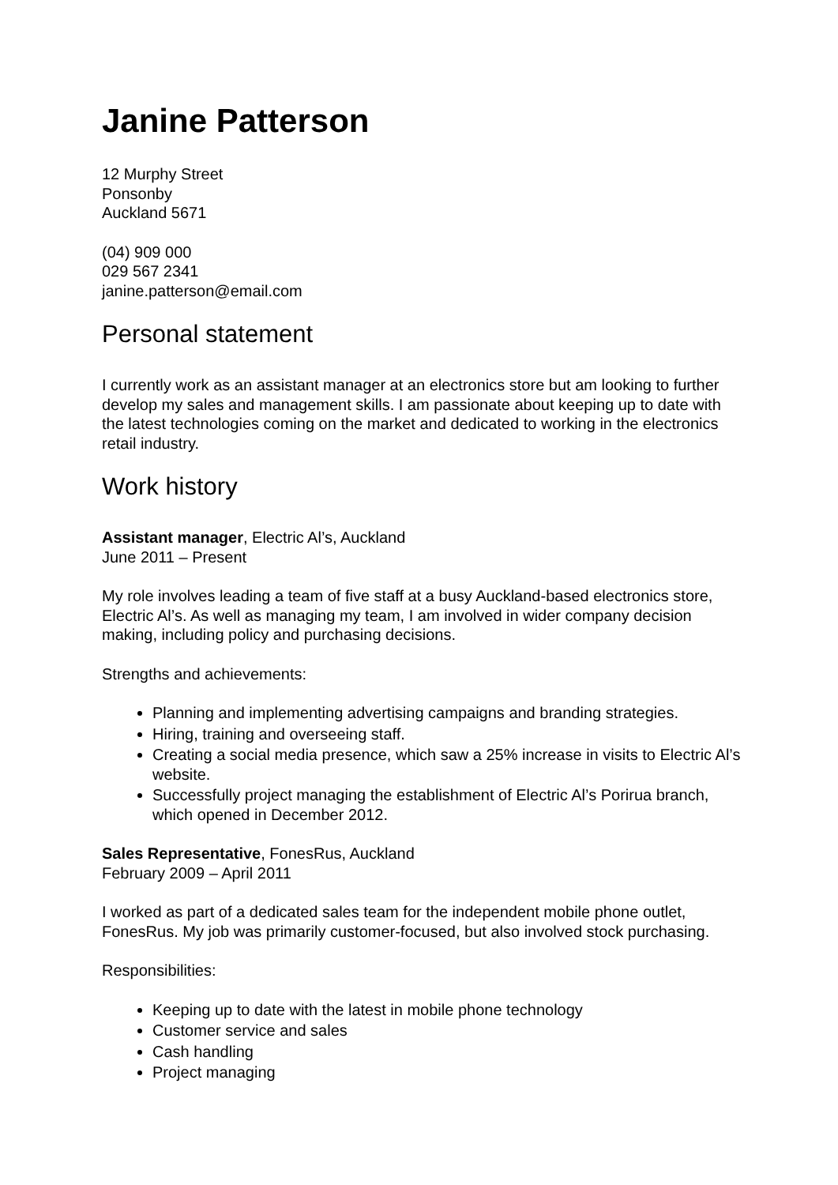Janine Patterson
12 Murphy Street
Ponsonby
Auckland 5671
(04) 909 000
029 567 2341
janine.patterson@email.com
Personal statement
I currently work as an assistant manager at an electronics store but am looking to further develop my sales and management skills. I am passionate about keeping up to date with the latest technologies coming on the market and dedicated to working in the electronics retail industry.
Work history
Assistant manager, Electric Al’s, Auckland
June 2011 – Present
My role involves leading a team of five staff at a busy Auckland-based electronics store, Electric Al’s. As well as managing my team, I am involved in wider company decision making, including policy and purchasing decisions.
Strengths and achievements:
Planning and implementing advertising campaigns and branding strategies.
Hiring, training and overseeing staff.
Creating a social media presence, which saw a 25% increase in visits to Electric Al’s website.
Successfully project managing the establishment of Electric Al’s Porirua branch, which opened in December 2012.
Sales Representative, FonesRus, Auckland
February 2009 – April 2011
I worked as part of a dedicated sales team for the independent mobile phone outlet, FonesRus. My job was primarily customer-focused, but also involved stock purchasing.
Responsibilities:
Keeping up to date with the latest in mobile phone technology
Customer service and sales
Cash handling
Project managing